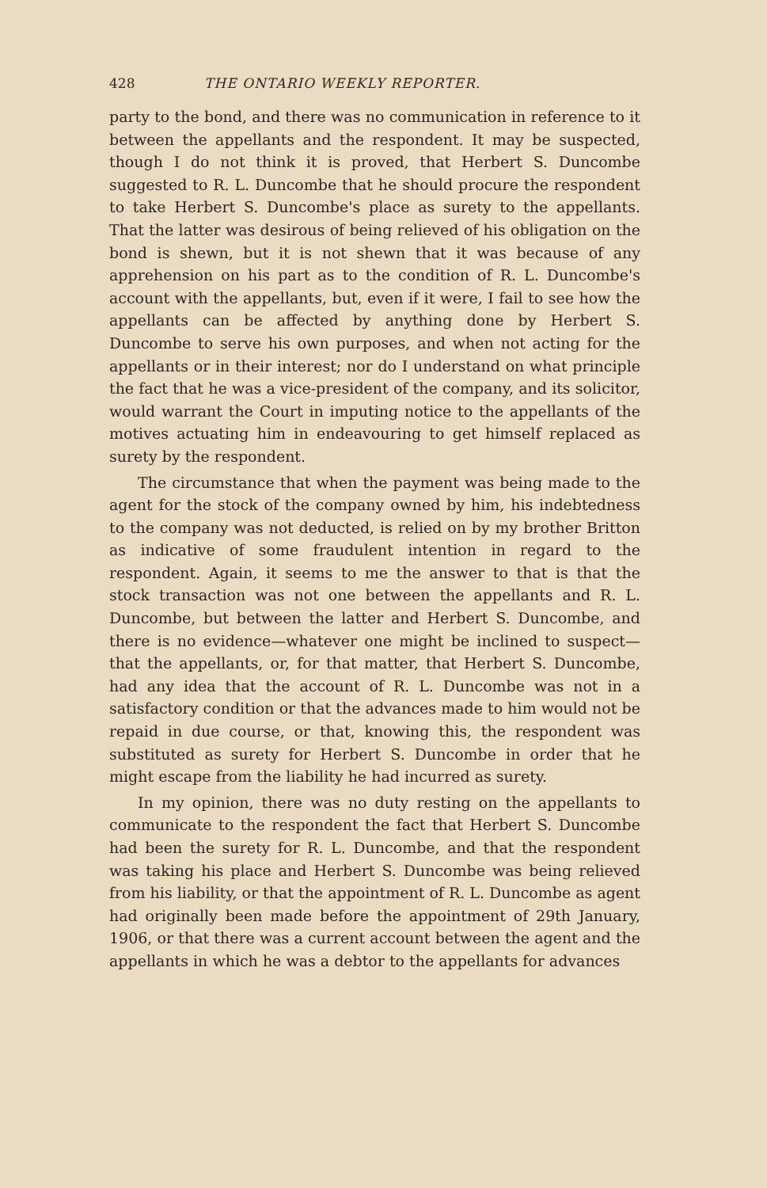428 THE ONTARIO WEEKLY REPORTER.
party to the bond, and there was no communication in reference to it between the appellants and the respondent. It may be suspected, though I do not think it is proved, that Herbert S. Duncombe suggested to R. L. Duncombe that he should procure the respondent to take Herbert S. Duncombe's place as surety to the appellants. That the latter was desirous of being relieved of his obligation on the bond is shewn, but it is not shewn that it was because of any apprehension on his part as to the condition of R. L. Duncombe's account with the appellants, but, even if it were, I fail to see how the appellants can be affected by anything done by Herbert S. Duncombe to serve his own purposes, and when not acting for the appellants or in their interest; nor do I understand on what principle the fact that he was a vice-president of the company, and its solicitor, would warrant the Court in imputing notice to the appellants of the motives actuating him in endeavouring to get himself replaced as surety by the respondent.
The circumstance that when the payment was being made to the agent for the stock of the company owned by him, his indebtedness to the company was not deducted, is relied on by my brother Britton as indicative of some fraudulent intention in regard to the respondent. Again, it seems to me the answer to that is that the stock transaction was not one between the appellants and R. L. Duncombe, but between the latter and Herbert S. Duncombe, and there is no evidence—whatever one might be inclined to suspect—that the appellants, or, for that matter, that Herbert S. Duncombe, had any idea that the account of R. L. Duncombe was not in a satisfactory condition or that the advances made to him would not be repaid in due course, or that, knowing this, the respondent was substituted as surety for Herbert S. Duncombe in order that he might escape from the liability he had incurred as surety.
In my opinion, there was no duty resting on the appellants to communicate to the respondent the fact that Herbert S. Duncombe had been the surety for R. L. Duncombe, and that the respondent was taking his place and Herbert S. Duncombe was being relieved from his liability, or that the appointment of R. L. Duncombe as agent had originally been made before the appointment of 29th January, 1906, or that there was a current account between the agent and the appellants in which he was a debtor to the appellants for advances